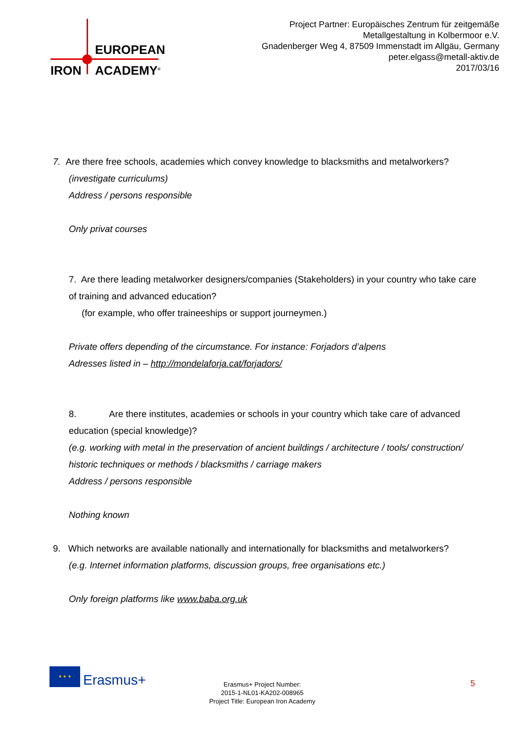EUROPEAN
IRON ACADEMY<sup>®</sup>
Project Partner: Europäisches Zentrum für zeitgemäße
Metallgestaltung in Kolbermoor e.V.
Gnadenberger Weg 4, 87509 Immenstadt im Allgäu, Germany
peter.elgass@metall-aktiv.de
2017/03/16
7. Are there free schools, academies which convey knowledge to blacksmiths and metalworkers?
(investigate curriculums)
Address / persons responsible
Only privat courses
7. Are there leading metalworker designers/companies (Stakeholders) in your country who take care of training and advanced education?
(for example, who offer traineeships or support journeymen.)
Private offers depending of the circumstance. For instance: Forjadors d’alpens
Adresses listed in – http://mondelaforja.cat/forjadors/
8. Are there institutes, academies or schools in your country which take care of advanced education (special knowledge)?
(e.g. working with metal in the preservation of ancient buildings / architecture / tools/ construction/ historic techniques or methods / blacksmiths / carriage makers
Address / persons responsible
Nothing known
9. Which networks are available nationally and internationally for blacksmiths and metalworkers?
(e.g. Internet information platforms, discussion groups, free organisations etc.)
Only foreign platforms like www.baba.org.uk
★ ★ ★
Erasmus+
Erasmus+ Project Number:
2015-1-NL01-KA202-008965
Project Title: European Iron Academy
5